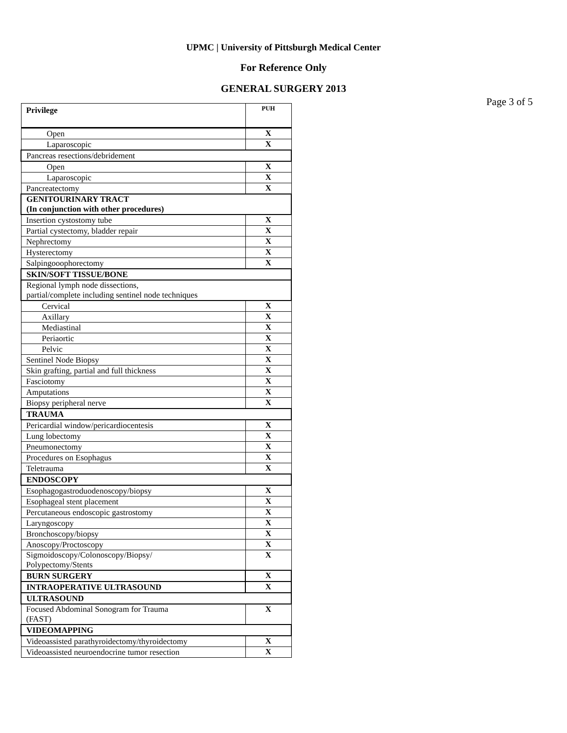UPMC | University of Pittsburgh Medical Center
For Reference Only
GENERAL SURGERY 2013
Page 3 of 5
| Privilege | PUH |
| --- | --- |
| Open | X |
| Laparoscopic | X |
| Pancreas resections/debridement | |
| Open | X |
| Laparoscopic | X |
| Pancreatectomy | X |
| GENITOURINARY TRACT (In conjunction with other procedures) | |
| Insertion cystostomy tube | X |
| Partial cystectomy, bladder repair | X |
| Nephrectomy | X |
| Hysterectomy | X |
| Salpingooophorectomy | X |
| SKIN/SOFT TISSUE/BONE | |
| Regional lymph node dissections, partial/complete including sentinel node techniques | |
| Cervical | X |
| Axillary | X |
| Mediastinal | X |
| Periaortic | X |
| Pelvic | X |
| Sentinel Node Biopsy | X |
| Skin grafting, partial and full thickness | X |
| Fasciotomy | X |
| Amputations | X |
| Biopsy peripheral nerve | X |
| TRAUMA | |
| Pericardial window/pericardiocentesis | X |
| Lung lobectomy | X |
| Pneumonectomy | X |
| Procedures on Esophagus | X |
| Teletrauma | X |
| ENDOSCOPY | |
| Esophagogastroduodenoscopy/biopsy | X |
| Esophageal stent placement | X |
| Percutaneous endoscopic gastrostomy | X |
| Laryngoscopy | X |
| Bronchoscopy/biopsy | X |
| Anoscopy/Proctoscopy | X |
| Sigmoidoscopy/Colonoscopy/Biopsy/ Polypectomy/Stents | X |
| BURN SURGERY | X |
| INTRAOPERATIVE ULTRASOUND | X |
| ULTRASOUND | |
| Focused Abdominal Sonogram for Trauma (FAST) | X |
| VIDEOMAPPING | |
| Videoassisted parathyroidectomy/thyroidectomy | X |
| Videoassisted neuroendocrine tumor resection | X |